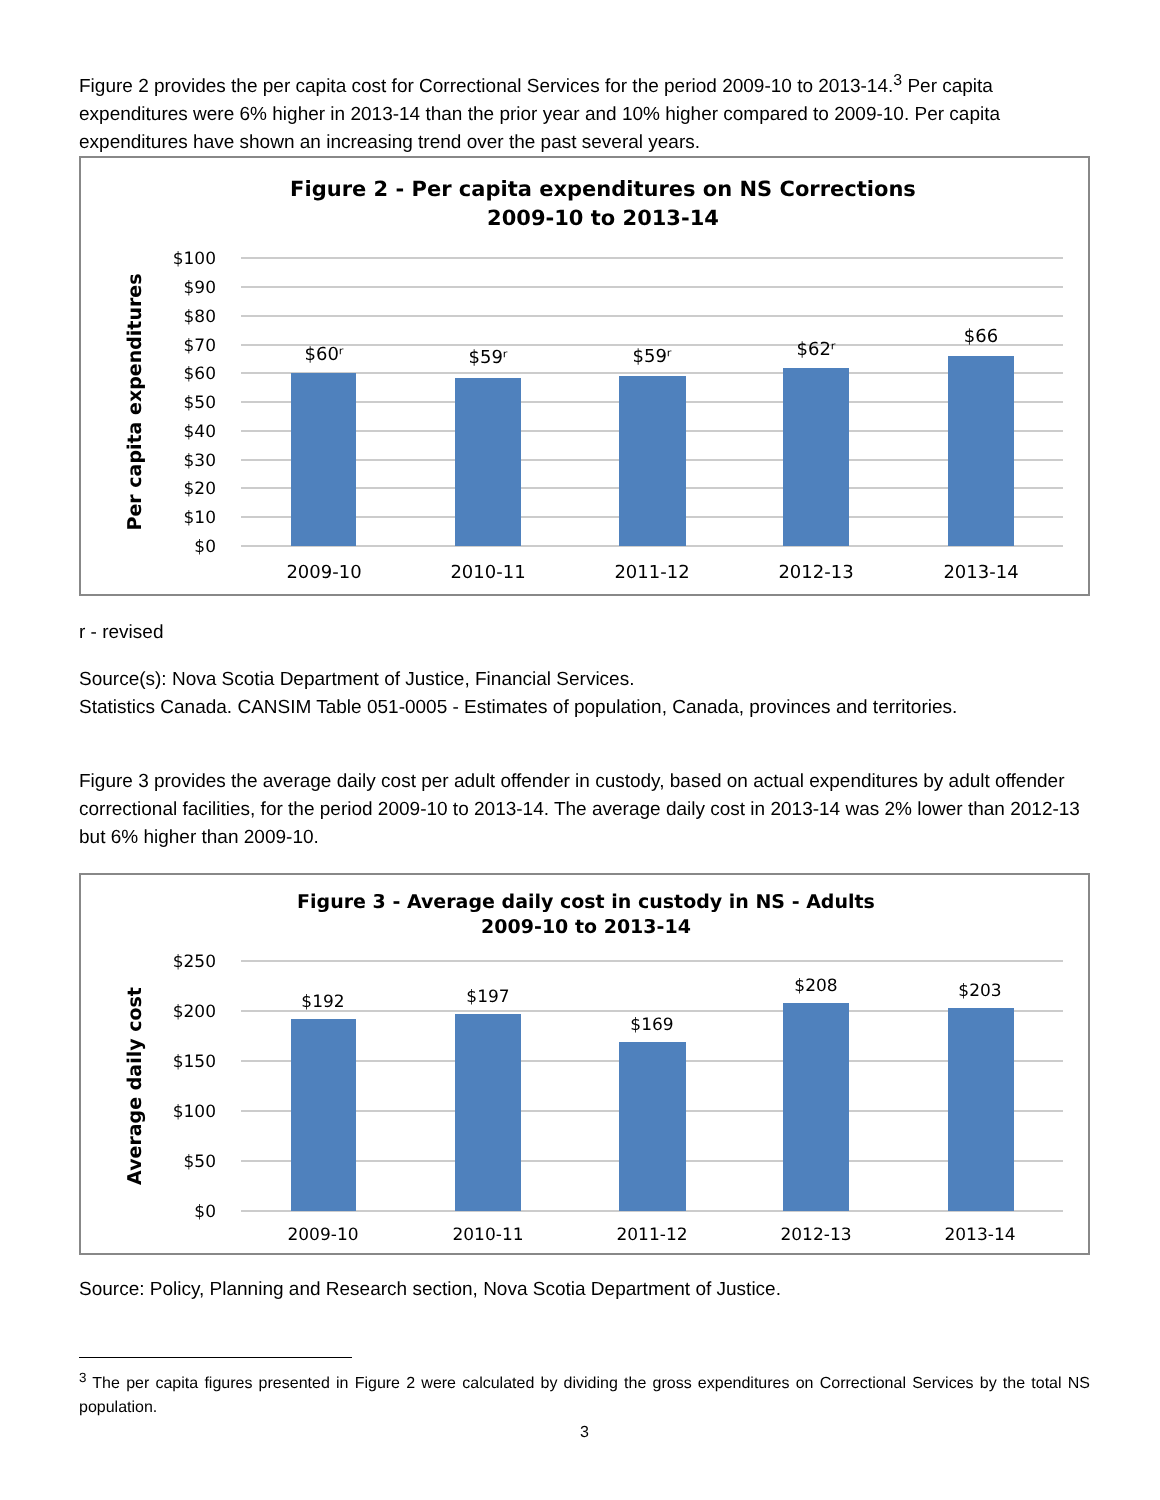Figure 2 provides the per capita cost for Correctional Services for the period 2009-10 to 2013-14.<sup>3</sup> Per capita expenditures were 6% higher in 2013-14 than the prior year and 10% higher compared to 2009-10. Per capita expenditures have shown an increasing trend over the past several years.
Figure 2 - Per capita expenditures on NS Corrections
2009-10 to 2013-14
$100
$90
$80
$70
$60
$50
$40
$30
$20
$10
$0
Per capita expenditures
$60ʳ
$59ʳ
$59ʳ
$62ʳ
$66
2009-10
2010-11
2011-12
2012-13
2013-14
r - revised
Source(s): Nova Scotia Department of Justice, Financial Services.
Statistics Canada. CANSIM Table 051-0005 - Estimates of population, Canada, provinces and territories.
Figure 3 provides the average daily cost per adult offender in custody, based on actual expenditures by adult offender correctional facilities, for the period 2009-10 to 2013-14. The average daily cost in 2013-14 was 2% lower than 2012-13 but 6% higher than 2009-10.
Figure 3 - Average daily cost in custody in NS - Adults
2009-10 to 2013-14
$250
$200
$150
$100
$50
$0
Average daily cost
$192
$197
$169
$208
$203
2009-10
2010-11
2011-12
2012-13
2013-14
Source: Policy, Planning and Research section, Nova Scotia Department of Justice.
<sup>3</sup> The per capita figures presented in Figure 2 were calculated by dividing the gross expenditures on Correctional Services by the total NS population.
3